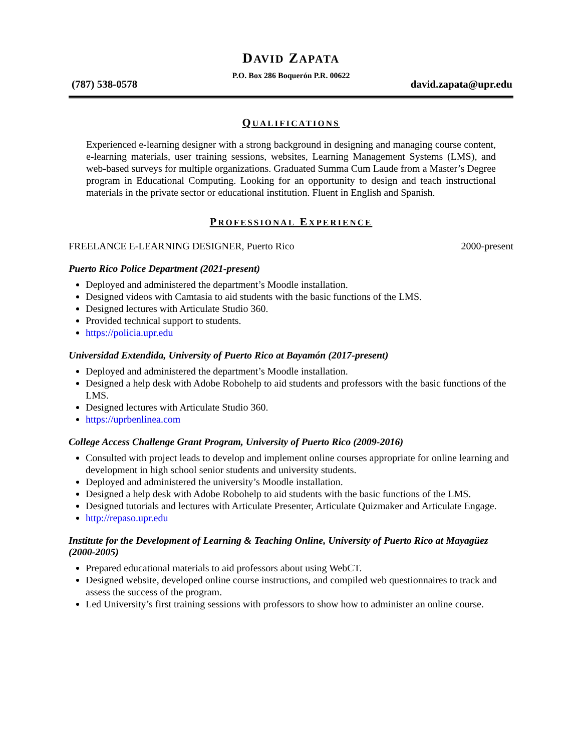DAVID ZAPATA
P.O. Box 286 Boquerón P.R. 00622
(787) 538-0578 david.zapata@upr.edu
QUALIFICATIONS
Experienced e-learning designer with a strong background in designing and managing course content, e-learning materials, user training sessions, websites, Learning Management Systems (LMS), and web-based surveys for multiple organizations. Graduated Summa Cum Laude from a Master’s Degree program in Educational Computing. Looking for an opportunity to design and teach instructional materials in the private sector or educational institution. Fluent in English and Spanish.
PROFESSIONAL EXPERIENCE
FREELANCE E-LEARNING DESIGNER, Puerto Rico 2000-present
Puerto Rico Police Department (2021-present)
Deployed and administered the department’s Moodle installation.
Designed videos with Camtasia to aid students with the basic functions of the LMS.
Designed lectures with Articulate Studio 360.
Provided technical support to students.
https://policia.upr.edu
Universidad Extendida, University of Puerto Rico at Bayamón (2017-present)
Deployed and administered the department’s Moodle installation.
Designed a help desk with Adobe Robohelp to aid students and professors with the basic functions of the LMS.
Designed lectures with Articulate Studio 360.
https://uprbenlinea.com
College Access Challenge Grant Program, University of Puerto Rico (2009-2016)
Consulted with project leads to develop and implement online courses appropriate for online learning and development in high school senior students and university students.
Deployed and administered the university’s Moodle installation.
Designed a help desk with Adobe Robohelp to aid students with the basic functions of the LMS.
Designed tutorials and lectures with Articulate Presenter, Articulate Quizmaker and Articulate Engage.
http://repaso.upr.edu
Institute for the Development of Learning & Teaching Online, University of Puerto Rico at Mayagüez (2000-2005)
Prepared educational materials to aid professors about using WebCT.
Designed website, developed online course instructions, and compiled web questionnaires to track and assess the success of the program.
Led University’s first training sessions with professors to show how to administer an online course.